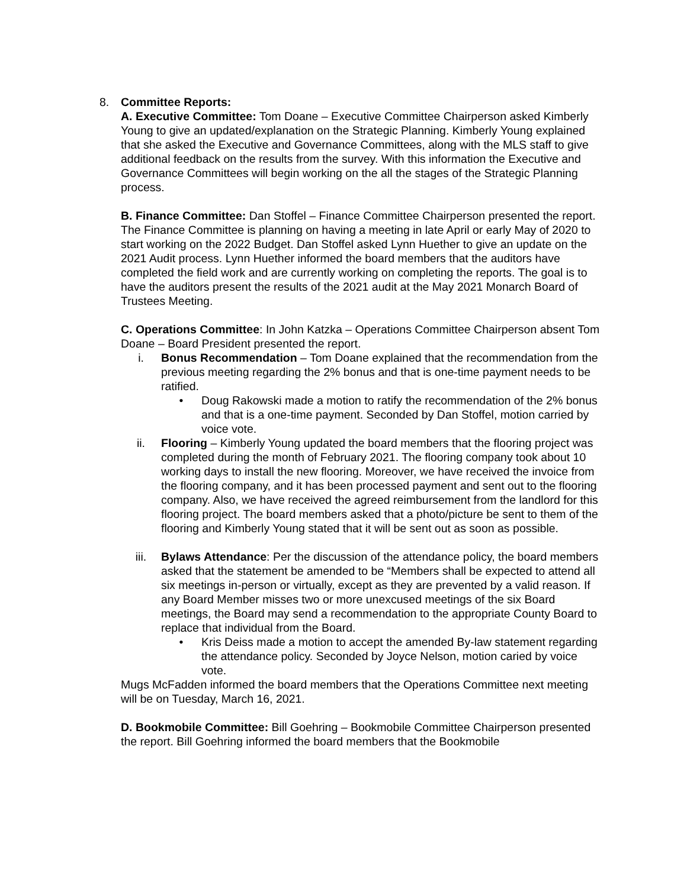8. Committee Reports:
A. Executive Committee: Tom Doane – Executive Committee Chairperson asked Kimberly Young to give an updated/explanation on the Strategic Planning. Kimberly Young explained that she asked the Executive and Governance Committees, along with the MLS staff to give additional feedback on the results from the survey. With this information the Executive and Governance Committees will begin working on the all the stages of the Strategic Planning process.
B. Finance Committee: Dan Stoffel – Finance Committee Chairperson presented the report. The Finance Committee is planning on having a meeting in late April or early May of 2020 to start working on the 2022 Budget. Dan Stoffel asked Lynn Huether to give an update on the 2021 Audit process. Lynn Huether informed the board members that the auditors have completed the field work and are currently working on completing the reports. The goal is to have the auditors present the results of the 2021 audit at the May 2021 Monarch Board of Trustees Meeting.
C. Operations Committee: In John Katzka – Operations Committee Chairperson absent Tom Doane – Board President presented the report.
i. Bonus Recommendation – Tom Doane explained that the recommendation from the previous meeting regarding the 2% bonus and that is one-time payment needs to be ratified.
• Doug Rakowski made a motion to ratify the recommendation of the 2% bonus and that is a one-time payment. Seconded by Dan Stoffel, motion carried by voice vote.
ii. Flooring – Kimberly Young updated the board members that the flooring project was completed during the month of February 2021. The flooring company took about 10 working days to install the new flooring. Moreover, we have received the invoice from the flooring company, and it has been processed payment and sent out to the flooring company. Also, we have received the agreed reimbursement from the landlord for this flooring project. The board members asked that a photo/picture be sent to them of the flooring and Kimberly Young stated that it will be sent out as soon as possible.
iii. Bylaws Attendance: Per the discussion of the attendance policy, the board members asked that the statement be amended to be “Members shall be expected to attend all six meetings in-person or virtually, except as they are prevented by a valid reason. If any Board Member misses two or more unexcused meetings of the six Board meetings, the Board may send a recommendation to the appropriate County Board to replace that individual from the Board.
• Kris Deiss made a motion to accept the amended By-law statement regarding the attendance policy. Seconded by Joyce Nelson, motion caried by voice vote.
Mugs McFadden informed the board members that the Operations Committee next meeting will be on Tuesday, March 16, 2021.
D. Bookmobile Committee: Bill Goehring – Bookmobile Committee Chairperson presented the report. Bill Goehring informed the board members that the Bookmobile